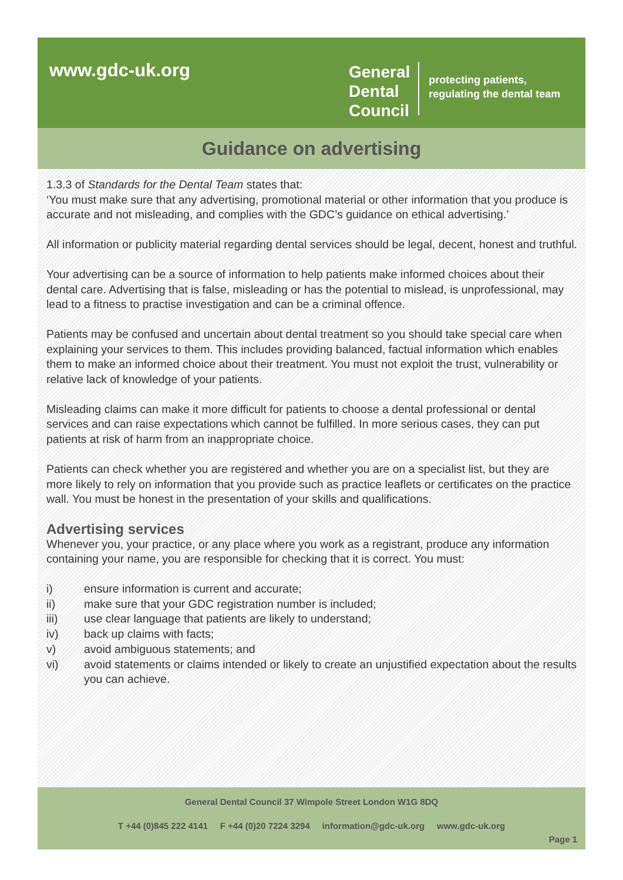www.gdc-uk.org
General
Dental
Council
protecting patients,
regulating the dental team
Guidance on advertising
1.3.3 of Standards for the Dental Team states that:
‘You must make sure that any advertising, promotional material or other information that you produce is accurate and not misleading, and complies with the GDC’s guidance on ethical advertising.’
All information or publicity material regarding dental services should be legal, decent, honest and truthful.
Your advertising can be a source of information to help patients make informed choices about their dental care. Advertising that is false, misleading or has the potential to mislead, is unprofessional, may lead to a fitness to practise investigation and can be a criminal offence.
Patients may be confused and uncertain about dental treatment so you should take special care when explaining your services to them. This includes providing balanced, factual information which enables them to make an informed choice about their treatment. You must not exploit the trust, vulnerability or relative lack of knowledge of your patients.
Misleading claims can make it more difficult for patients to choose a dental professional or dental services and can raise expectations which cannot be fulfilled. In more serious cases, they can put patients at risk of harm from an inappropriate choice.
Patients can check whether you are registered and whether you are on a specialist list, but they are more likely to rely on information that you provide such as practice leaflets or certificates on the practice wall. You must be honest in the presentation of your skills and qualifications.
Advertising services
Whenever you, your practice, or any place where you work as a registrant, produce any information containing your name, you are responsible for checking that it is correct. You must:
i) ensure information is current and accurate;
ii) make sure that your GDC registration number is included;
iii) use clear language that patients are likely to understand;
iv) back up claims with facts;
v) avoid ambiguous statements; and
vi) avoid statements or claims intended or likely to create an unjustified expectation about the results you can achieve.
General Dental Council 37 Wimpole Street London W1G 8DQ
T +44 (0)845 222 4141 F +44 (0)20 7224 3294 information@gdc-uk.org www.gdc-uk.org
Page 1